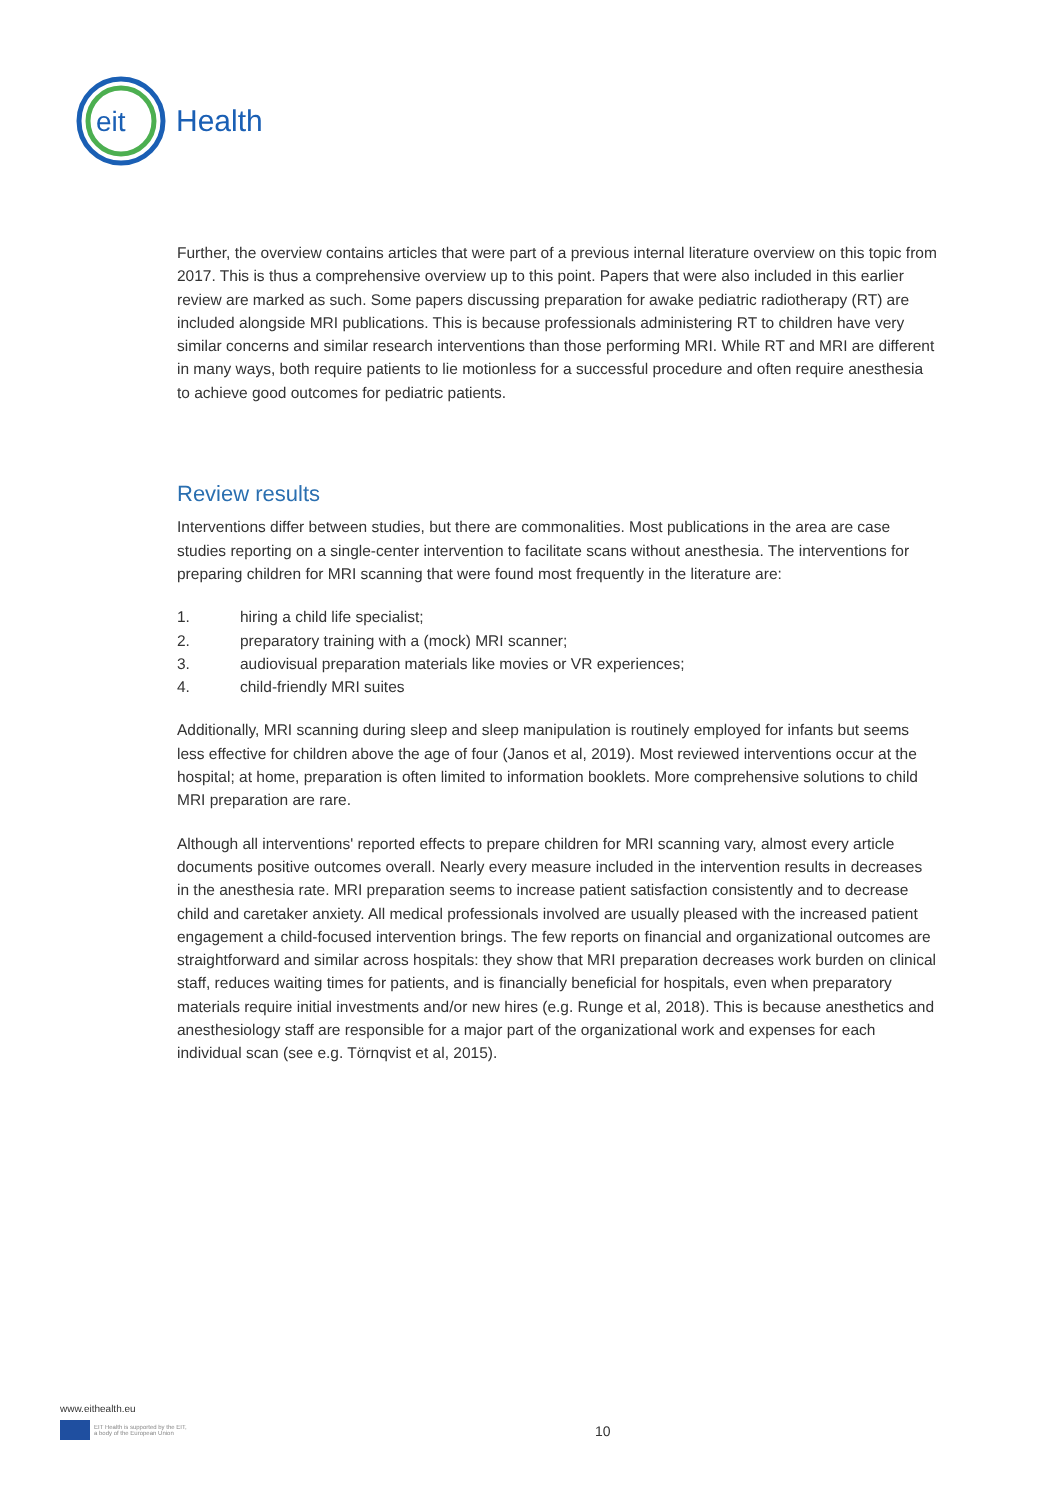eit
Health
Further, the overview contains articles that were part of a previous internal literature overview on this topic from 2017. This is thus a comprehensive overview up to this point. Papers that were also included in this earlier review are marked as such. Some papers discussing preparation for awake pediatric radiotherapy (RT) are included alongside MRI publications. This is because professionals administering RT to children have very similar concerns and similar research interventions than those performing MRI. While RT and MRI are different in many ways, both require patients to lie motionless for a successful procedure and often require anesthesia to achieve good outcomes for pediatric patients.
Review results
Interventions differ between studies, but there are commonalities. Most publications in the area are case studies reporting on a single-center intervention to facilitate scans without anesthesia. The interventions for preparing children for MRI scanning that were found most frequently in the literature are:
1. hiring a child life specialist;
2. preparatory training with a (mock) MRI scanner;
3. audiovisual preparation materials like movies or VR experiences;
4. child-friendly MRI suites
Additionally, MRI scanning during sleep and sleep manipulation is routinely employed for infants but seems less effective for children above the age of four (Janos et al, 2019). Most reviewed interventions occur at the hospital; at home, preparation is often limited to information booklets. More comprehensive solutions to child MRI preparation are rare.
Although all interventions' reported effects to prepare children for MRI scanning vary, almost every article documents positive outcomes overall. Nearly every measure included in the intervention results in decreases in the anesthesia rate. MRI preparation seems to increase patient satisfaction consistently and to decrease child and caretaker anxiety. All medical professionals involved are usually pleased with the increased patient engagement a child-focused intervention brings. The few reports on financial and organizational outcomes are straightforward and similar across hospitals: they show that MRI preparation decreases work burden on clinical staff, reduces waiting times for patients, and is financially beneficial for hospitals, even when preparatory materials require initial investments and/or new hires (e.g. Runge et al, 2018). This is because anesthetics and anesthesiology staff are responsible for a major part of the organizational work and expenses for each individual scan (see e.g. Törnqvist et al, 2015).
www.eithealth.eu
EIT Health is supported by the EIT,
a body of the European Union
10